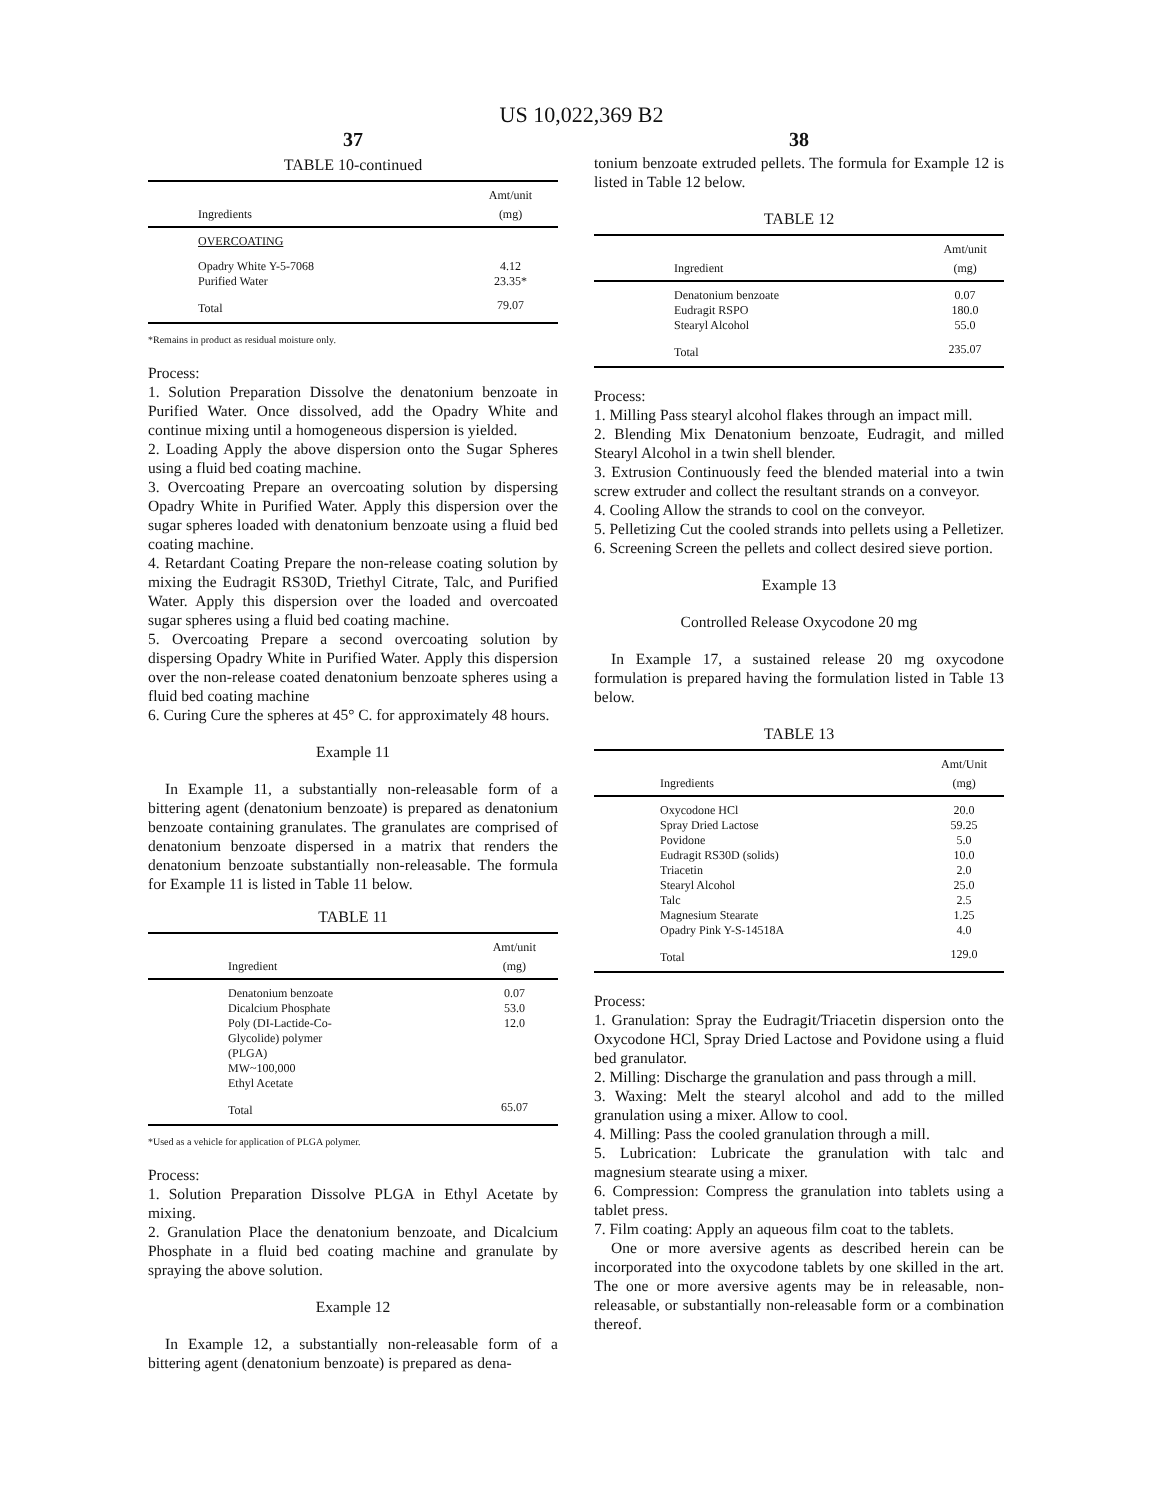US 10,022,369 B2
37
TABLE 10-continued
| Ingredients | Amt/unit (mg) |
| --- | --- |
| OVERCOATING | |
| Opadry White Y-5-7068 | 4.12 |
| Purified Water | 23.35* |
| Total | 79.07 |
*Remains in product as residual moisture only.
Process:
1. Solution Preparation Dissolve the denatonium benzoate in Purified Water. Once dissolved, add the Opadry White and continue mixing until a homogeneous dispersion is yielded.
2. Loading Apply the above dispersion onto the Sugar Spheres using a fluid bed coating machine.
3. Overcoating Prepare an overcoating solution by dispersing Opadry White in Purified Water. Apply this dispersion over the sugar spheres loaded with denatonium benzoate using a fluid bed coating machine.
4. Retardant Coating Prepare the non-release coating solution by mixing the Eudragit RS30D, Triethyl Citrate, Talc, and Purified Water. Apply this dispersion over the loaded and overcoated sugar spheres using a fluid bed coating machine.
5. Overcoating Prepare a second overcoating solution by dispersing Opadry White in Purified Water. Apply this dispersion over the non-release coated denatonium benzoate spheres using a fluid bed coating machine
6. Curing Cure the spheres at 45° C. for approximately 48 hours.
Example 11
In Example 11, a substantially non-releasable form of a bittering agent (denatonium benzoate) is prepared as denatonium benzoate containing granulates. The granulates are comprised of denatonium benzoate dispersed in a matrix that renders the denatonium benzoate substantially non-releasable. The formula for Example 11 is listed in Table 11 below.
TABLE 11
| Ingredient | Amt/unit (mg) |
| --- | --- |
| Denatonium benzoate | 0.07 |
| Dicalcium Phosphate | 53.0 |
| Poly (DI-Lactide-Co- Glycolide) polymer (PLGA) MW~100,000 | 12.0 |
| Ethyl Acetate | |
| Total | 65.07 |
*Used as a vehicle for application of PLGA polymer.
Process:
1. Solution Preparation Dissolve PLGA in Ethyl Acetate by mixing.
2. Granulation Place the denatonium benzoate, and Dicalcium Phosphate in a fluid bed coating machine and granulate by spraying the above solution.
Example 12
In Example 12, a substantially non-releasable form of a bittering agent (denatonium benzoate) is prepared as dena-
38
tonium benzoate extruded pellets. The formula for Example 12 is listed in Table 12 below.
TABLE 12
| Ingredient | Amt/unit (mg) |
| --- | --- |
| Denatonium benzoate | 0.07 |
| Eudragit RSPO | 180.0 |
| Stearyl Alcohol | 55.0 |
| Total | 235.07 |
Process:
1. Milling Pass stearyl alcohol flakes through an impact mill.
2. Blending Mix Denatonium benzoate, Eudragit, and milled Stearyl Alcohol in a twin shell blender.
3. Extrusion Continuously feed the blended material into a twin screw extruder and collect the resultant strands on a conveyor.
4. Cooling Allow the strands to cool on the conveyor.
5. Pelletizing Cut the cooled strands into pellets using a Pelletizer.
6. Screening Screen the pellets and collect desired sieve portion.
Example 13
Controlled Release Oxycodone 20 mg
In Example 17, a sustained release 20 mg oxycodone formulation is prepared having the formulation listed in Table 13 below.
TABLE 13
| Ingredients | Amt/Unit (mg) |
| --- | --- |
| Oxycodone HCl | 20.0 |
| Spray Dried Lactose | 59.25 |
| Povidone | 5.0 |
| Eudragit RS30D (solids) | 10.0 |
| Triacetin | 2.0 |
| Stearyl Alcohol | 25.0 |
| Talc | 2.5 |
| Magnesium Stearate | 1.25 |
| Opadry Pink Y-S-14518A | 4.0 |
| Total | 129.0 |
Process:
1. Granulation: Spray the Eudragit/Triacetin dispersion onto the Oxycodone HCl, Spray Dried Lactose and Povidone using a fluid bed granulator.
2. Milling: Discharge the granulation and pass through a mill.
3. Waxing: Melt the stearyl alcohol and add to the milled granulation using a mixer. Allow to cool.
4. Milling: Pass the cooled granulation through a mill.
5. Lubrication: Lubricate the granulation with talc and magnesium stearate using a mixer.
6. Compression: Compress the granulation into tablets using a tablet press.
7. Film coating: Apply an aqueous film coat to the tablets.
One or more aversive agents as described herein can be incorporated into the oxycodone tablets by one skilled in the art. The one or more aversive agents may be in releasable, non-releasable, or substantially non-releasable form or a combination thereof.